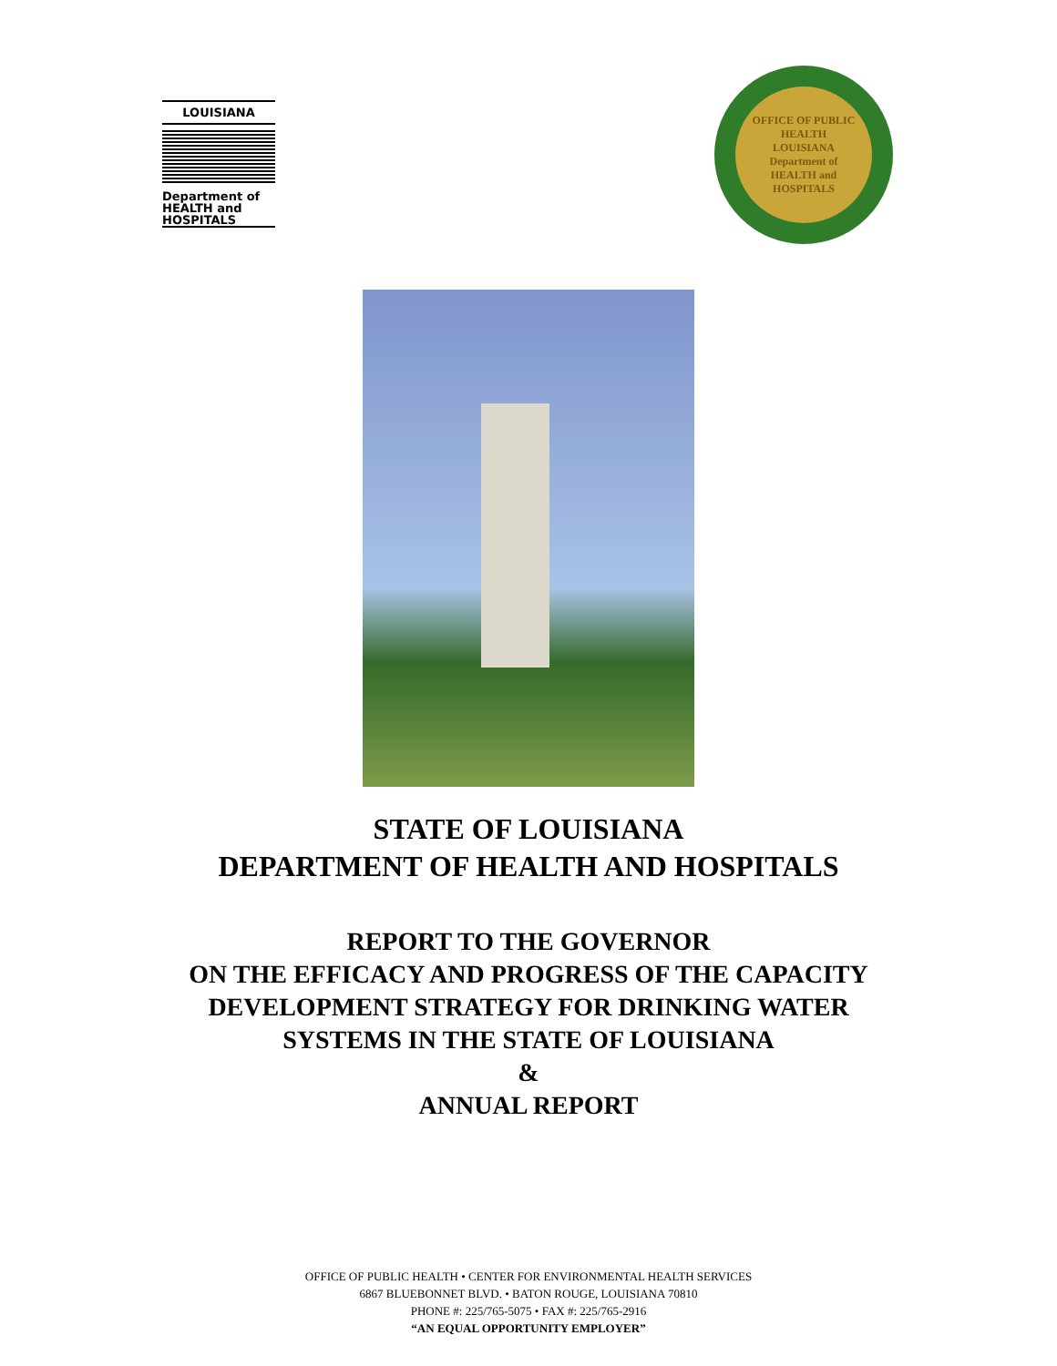LOUISIANA
Department of
HEALTH and
HOSPITALS
OFFICE OF PUBLIC HEALTH
LOUISIANA
Department of
HEALTH and
HOSPITALS
STATE OF LOUISIANA
DEPARTMENT OF HEALTH AND HOSPITALS
REPORT TO THE GOVERNOR
ON THE EFFICACY AND PROGRESS OF THE CAPACITY
DEVELOPMENT STRATEGY FOR DRINKING WATER
SYSTEMS IN THE STATE OF LOUISIANA
&
ANNUAL REPORT
OFFICE OF PUBLIC HEALTH • CENTER FOR ENVIRONMENTAL HEALTH SERVICES
6867 BLUEBONNET BLVD. • BATON ROUGE, LOUISIANA 70810
PHONE #: 225/765-5075 • FAX #: 225/765-2916
“AN EQUAL OPPORTUNITY EMPLOYER”